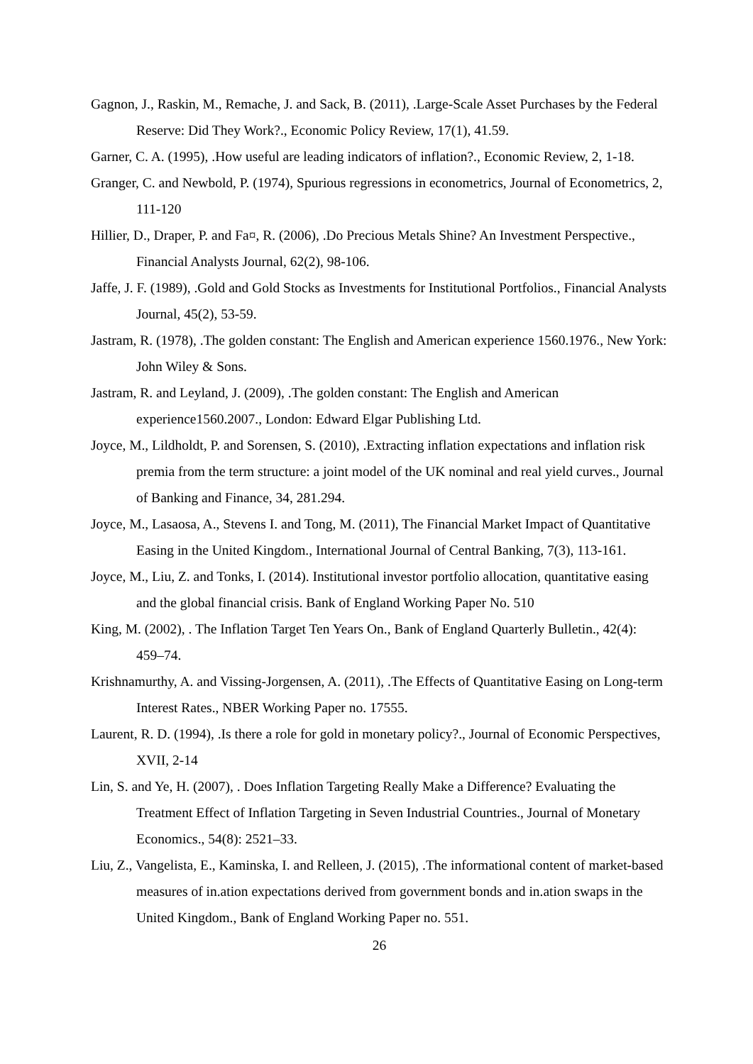Gagnon, J., Raskin, M., Remache, J. and Sack, B. (2011), .Large-Scale Asset Purchases by the Federal Reserve: Did They Work?., Economic Policy Review, 17(1), 41.59.
Garner, C. A. (1995), .How useful are leading indicators of inflation?., Economic Review, 2, 1-18.
Granger, C. and Newbold, P. (1974), Spurious regressions in econometrics, Journal of Econometrics, 2, 111-120
Hillier, D., Draper, P. and Fa¤, R. (2006), .Do Precious Metals Shine? An Investment Perspective., Financial Analysts Journal, 62(2), 98-106.
Jaffe, J. F. (1989), .Gold and Gold Stocks as Investments for Institutional Portfolios., Financial Analysts Journal, 45(2), 53-59.
Jastram, R. (1978), .The golden constant: The English and American experience 1560.1976., New York: John Wiley & Sons.
Jastram, R. and Leyland, J. (2009), .The golden constant: The English and American experience1560.2007., London: Edward Elgar Publishing Ltd.
Joyce, M., Lildholdt, P. and Sorensen, S. (2010), .Extracting inflation expectations and inflation risk premia from the term structure: a joint model of the UK nominal and real yield curves., Journal of Banking and Finance, 34, 281.294.
Joyce, M., Lasaosa, A., Stevens I. and Tong, M. (2011), The Financial Market Impact of Quantitative Easing in the United Kingdom., International Journal of Central Banking, 7(3), 113-161.
Joyce, M., Liu, Z. and Tonks, I. (2014). Institutional investor portfolio allocation, quantitative easing and the global financial crisis. Bank of England Working Paper No. 510
King, M. (2002), . The Inflation Target Ten Years On., Bank of England Quarterly Bulletin., 42(4): 459–74.
Krishnamurthy, A. and Vissing-Jorgensen, A. (2011), .The Effects of Quantitative Easing on Long-term Interest Rates., NBER Working Paper no. 17555.
Laurent, R. D. (1994), .Is there a role for gold in monetary policy?., Journal of Economic Perspectives, XVII, 2-14
Lin, S. and Ye, H. (2007), . Does Inflation Targeting Really Make a Difference? Evaluating the Treatment Effect of Inflation Targeting in Seven Industrial Countries., Journal of Monetary Economics., 54(8): 2521–33.
Liu, Z., Vangelista, E., Kaminska, I. and Relleen, J. (2015), .The informational content of market-based measures of in.ation expectations derived from government bonds and in.ation swaps in the United Kingdom., Bank of England Working Paper no. 551.
26